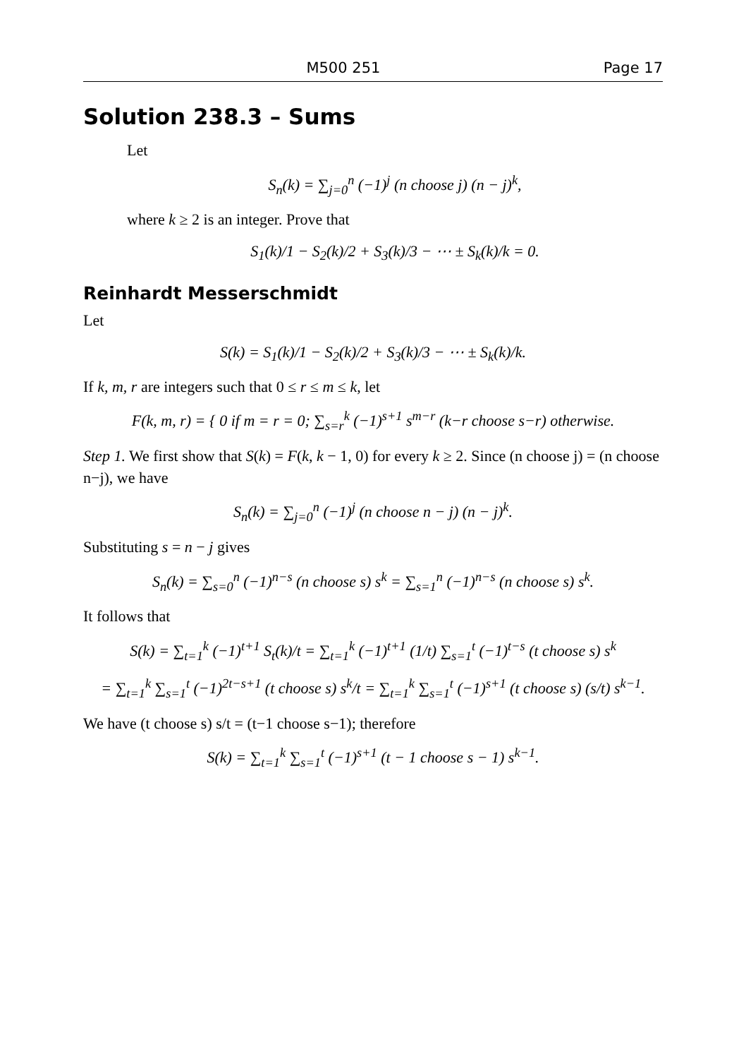M500 251 Page 17
Solution 238.3 – Sums
Let
S<sub>n</sub>(k) = ∑<sub>j=0</sub><sup>n</sup> (−1)<sup>j</sup> (n choose j) (n − j)<sup>k</sup>,
where k ≥ 2 is an integer. Prove that
S<sub>1</sub>(k)/1 − S<sub>2</sub>(k)/2 + S<sub>3</sub>(k)/3 − ⋯ ± S<sub>k</sub>(k)/k = 0.
Reinhardt Messerschmidt
Let
S(k) = S<sub>1</sub>(k)/1 − S<sub>2</sub>(k)/2 + S<sub>3</sub>(k)/3 − ⋯ ± S<sub>k</sub>(k)/k.
If k, m, r are integers such that 0 ≤ r ≤ m ≤ k, let
F(k, m, r) = { 0 if m = r = 0; ∑<sub>s=r</sub><sup>k</sup> (−1)<sup>s+1</sup> s<sup>m−r</sup> (k−r choose s−r) otherwise.
Step 1. We first show that S(k) = F(k, k − 1, 0) for every k ≥ 2. Since (n choose j) = (n choose n−j), we have
S<sub>n</sub>(k) = ∑<sub>j=0</sub><sup>n</sup> (−1)<sup>j</sup> (n choose n − j) (n − j)<sup>k</sup>.
Substituting s = n − j gives
S<sub>n</sub>(k) = ∑<sub>s=0</sub><sup>n</sup> (−1)<sup>n−s</sup> (n choose s) s<sup>k</sup> = ∑<sub>s=1</sub><sup>n</sup> (−1)<sup>n−s</sup> (n choose s) s<sup>k</sup>.
It follows that
S(k) = ∑<sub>t=1</sub><sup>k</sup> (−1)<sup>t+1</sup> S<sub>t</sub>(k)/t = ∑<sub>t=1</sub><sup>k</sup> (−1)<sup>t+1</sup> (1/t) ∑<sub>s=1</sub><sup>t</sup> (−1)<sup>t−s</sup> (t choose s) s<sup>k</sup>
= ∑<sub>t=1</sub><sup>k</sup> ∑<sub>s=1</sub><sup>t</sup> (−1)<sup>2t−s+1</sup> (t choose s) s<sup>k</sup>/t = ∑<sub>t=1</sub><sup>k</sup> ∑<sub>s=1</sub><sup>t</sup> (−1)<sup>s+1</sup> (t choose s) (s/t) s<sup>k−1</sup>.
We have (t choose s) s/t = (t−1 choose s−1); therefore
S(k) = ∑<sub>t=1</sub><sup>k</sup> ∑<sub>s=1</sub><sup>t</sup> (−1)<sup>s+1</sup> (t − 1 choose s − 1) s<sup>k−1</sup>.